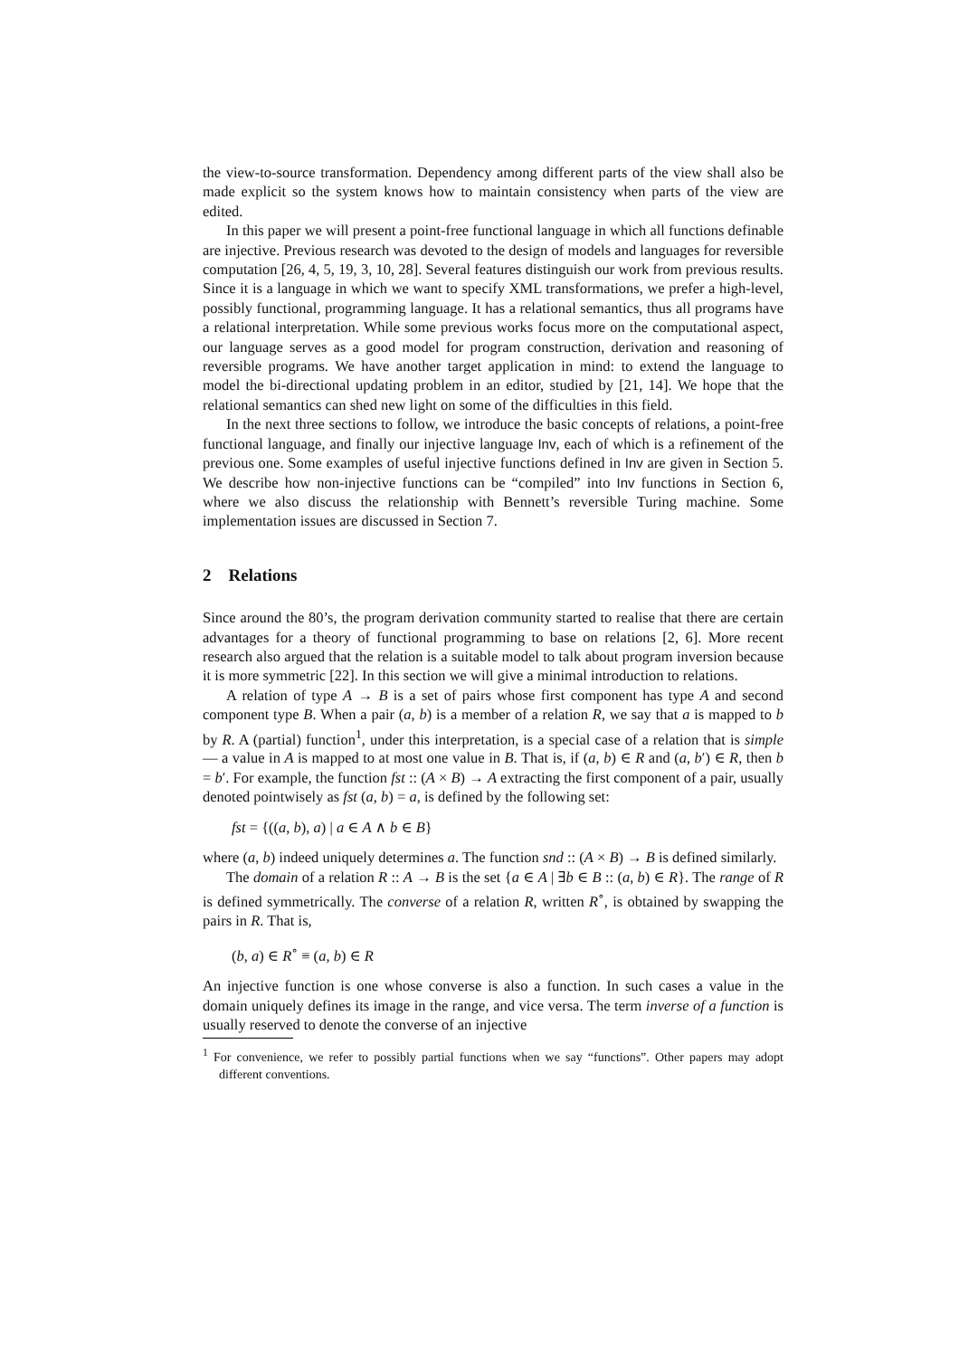the view-to-source transformation. Dependency among different parts of the view shall also be made explicit so the system knows how to maintain consistency when parts of the view are edited.
In this paper we will present a point-free functional language in which all functions definable are injective. Previous research was devoted to the design of models and languages for reversible computation [26, 4, 5, 19, 3, 10, 28]. Several features distinguish our work from previous results. Since it is a language in which we want to specify XML transformations, we prefer a high-level, possibly functional, programming language. It has a relational semantics, thus all programs have a relational interpretation. While some previous works focus more on the computational aspect, our language serves as a good model for program construction, derivation and reasoning of reversible programs. We have another target application in mind: to extend the language to model the bi-directional updating problem in an editor, studied by [21, 14]. We hope that the relational semantics can shed new light on some of the difficulties in this field.
In the next three sections to follow, we introduce the basic concepts of relations, a point-free functional language, and finally our injective language Inv, each of which is a refinement of the previous one. Some examples of useful injective functions defined in Inv are given in Section 5. We describe how non-injective functions can be “compiled” into Inv functions in Section 6, where we also discuss the relationship with Bennett’s reversible Turing machine. Some implementation issues are discussed in Section 7.
2 Relations
Since around the 80’s, the program derivation community started to realise that there are certain advantages for a theory of functional programming to base on relations [2, 6]. More recent research also argued that the relation is a suitable model to talk about program inversion because it is more symmetric [22]. In this section we will give a minimal introduction to relations.
A relation of type A → B is a set of pairs whose first component has type A and second component type B. When a pair (a, b) is a member of a relation R, we say that a is mapped to b by R. A (partial) function<sup>1</sup>, under this interpretation, is a special case of a relation that is simple — a value in A is mapped to at most one value in B. That is, if (a, b) ∈ R and (a, b′) ∈ R, then b = b′. For example, the function fst :: (A × B) → A extracting the first component of a pair, usually denoted pointwisely as fst (a, b) = a, is defined by the following set:
fst = {((a, b), a) | a ∈ A ∧ b ∈ B}
where (a, b) indeed uniquely determines a. The function snd :: (A × B) → B is defined similarly.
The domain of a relation R :: A → B is the set {a ∈ A | ∃b ∈ B :: (a, b) ∈ R}. The range of R is defined symmetrically. The converse of a relation R, written R<sup>∘</sup>, is obtained by swapping the pairs in R. That is,
(b, a) ∈ R<sup>∘</sup> ≡ (a, b) ∈ R
An injective function is one whose converse is also a function. In such cases a value in the domain uniquely defines its image in the range, and vice versa. The term inverse of a function is usually reserved to denote the converse of an injective
<sup>1</sup> For convenience, we refer to possibly partial functions when we say “functions”. Other papers may adopt different conventions.